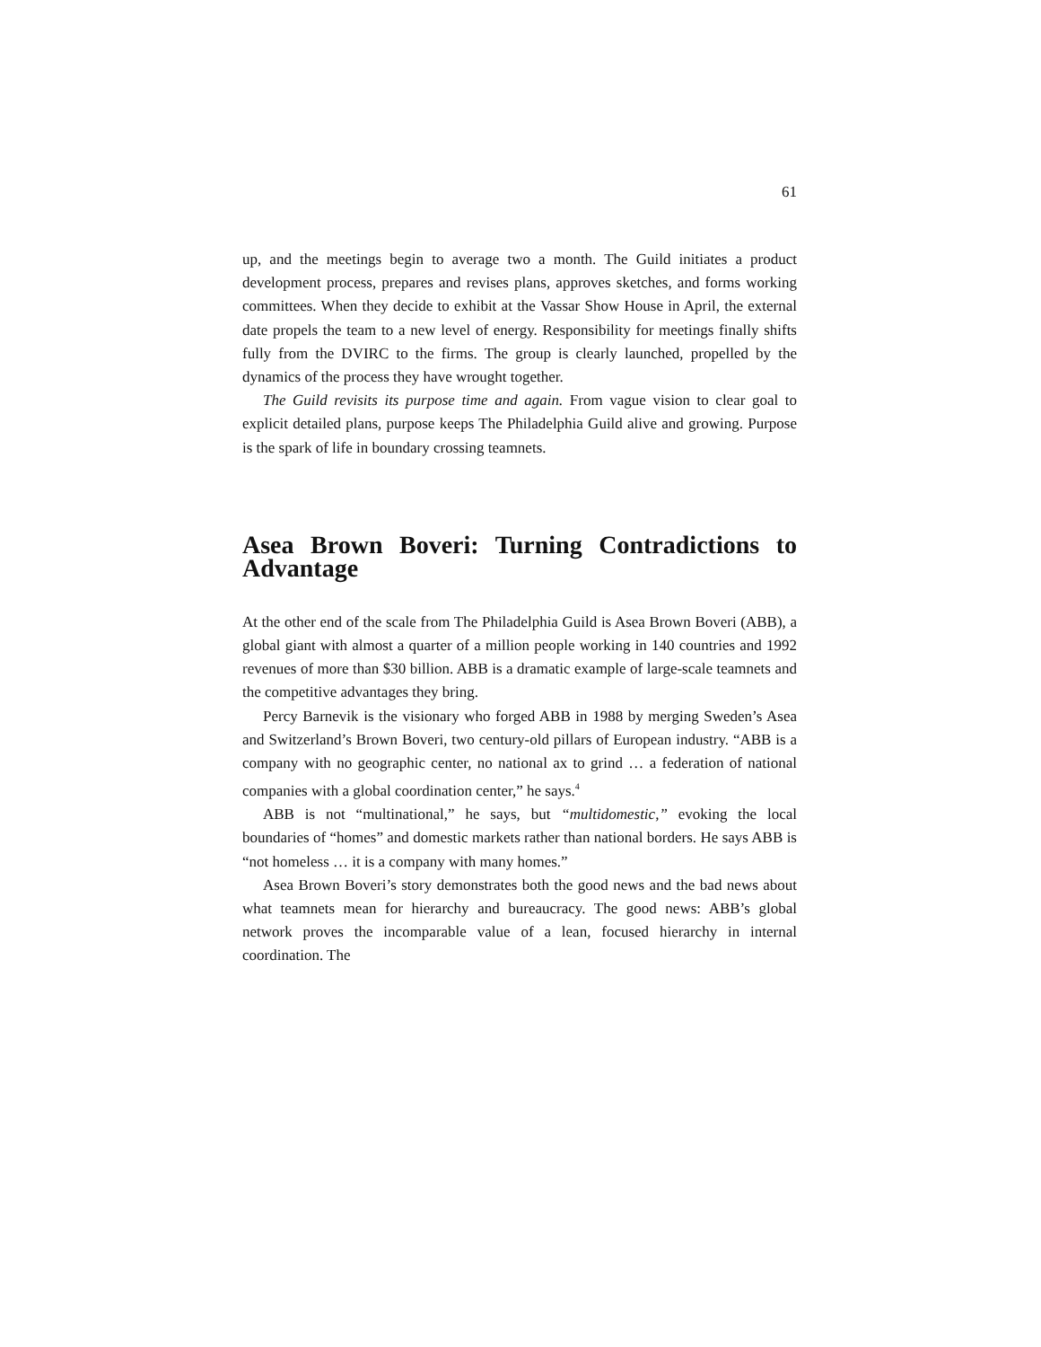61
up, and the meetings begin to average two a month. The Guild initiates a product development process, prepares and revises plans, approves sketches, and forms working committees. When they decide to exhibit at the Vassar Show House in April, the external date propels the team to a new level of energy. Responsibility for meetings finally shifts fully from the DVIRC to the firms. The group is clearly launched, propelled by the dynamics of the process they have wrought together.
The Guild revisits its purpose time and again. From vague vision to clear goal to explicit detailed plans, purpose keeps The Philadelphia Guild alive and growing. Purpose is the spark of life in boundary crossing teamnets.
Asea Brown Boveri: Turning Contradictions to Advantage
At the other end of the scale from The Philadelphia Guild is Asea Brown Boveri (ABB), a global giant with almost a quarter of a million people working in 140 countries and 1992 revenues of more than $30 billion. ABB is a dramatic example of large-scale teamnets and the competitive advantages they bring.
Percy Barnevik is the visionary who forged ABB in 1988 by merging Sweden’s Asea and Switzerland’s Brown Boveri, two century-old pillars of European industry. “ABB is a company with no geographic center, no national ax to grind … a federation of national companies with a global coordination center,” he says.<sup>4</sup>
ABB is not “multinational,” he says, but “multidomestic,” evoking the local boundaries of “homes” and domestic markets rather than national borders. He says ABB is “not homeless … it is a company with many homes.”
Asea Brown Boveri’s story demonstrates both the good news and the bad news about what teamnets mean for hierarchy and bureaucracy. The good news: ABB’s global network proves the incomparable value of a lean, focused hierarchy in internal coordination. The